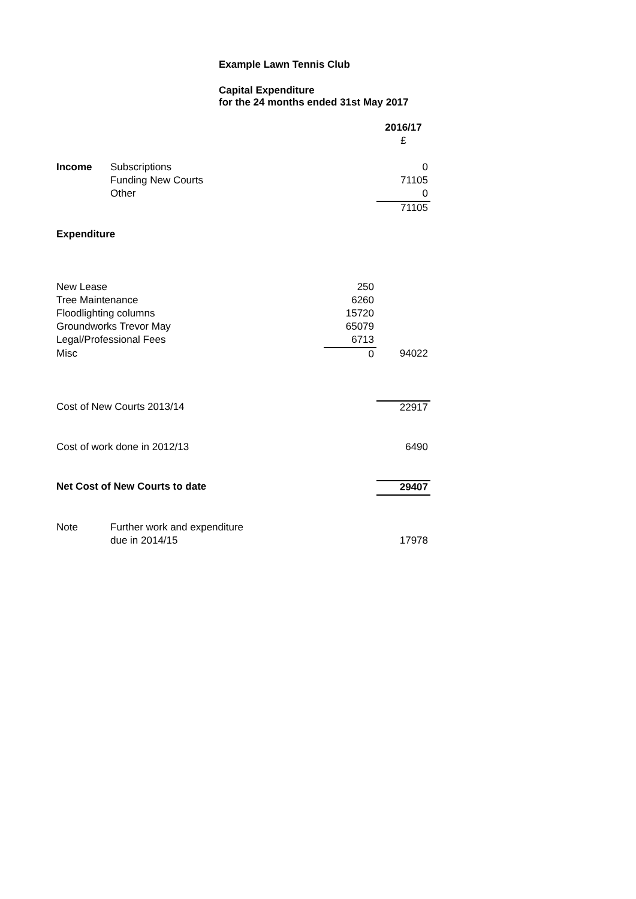Example Lawn Tennis Club
Capital Expenditure
for the 24 months ended 31st May 2017
| | | | | 2016/17 |
| | | | | £ |
| Income | Subscriptions | | | 0 |
| | Funding New Courts | | | 71105 |
| | Other | | | 0 |
| | | | | 71105 |
| Expenditure | | | | |
| New Lease | | | 250 | |
| Tree Maintenance | | | 6260 | |
| Floodlighting columns | | | 15720 | |
| Groundworks Trevor May | | | 65079 | |
| Legal/Professional Fees | | | 6713 | |
| Misc | | | 0 | 94022 |
| Cost of New Courts 2013/14 | | | | 22917 |
| Cost of work done in 2012/13 | | | | 6490 |
| Net Cost of New Courts to date | | | | 29407 |
| Note | Further work and expenditure | | | |
| | due in 2014/15 | | | 17978 |